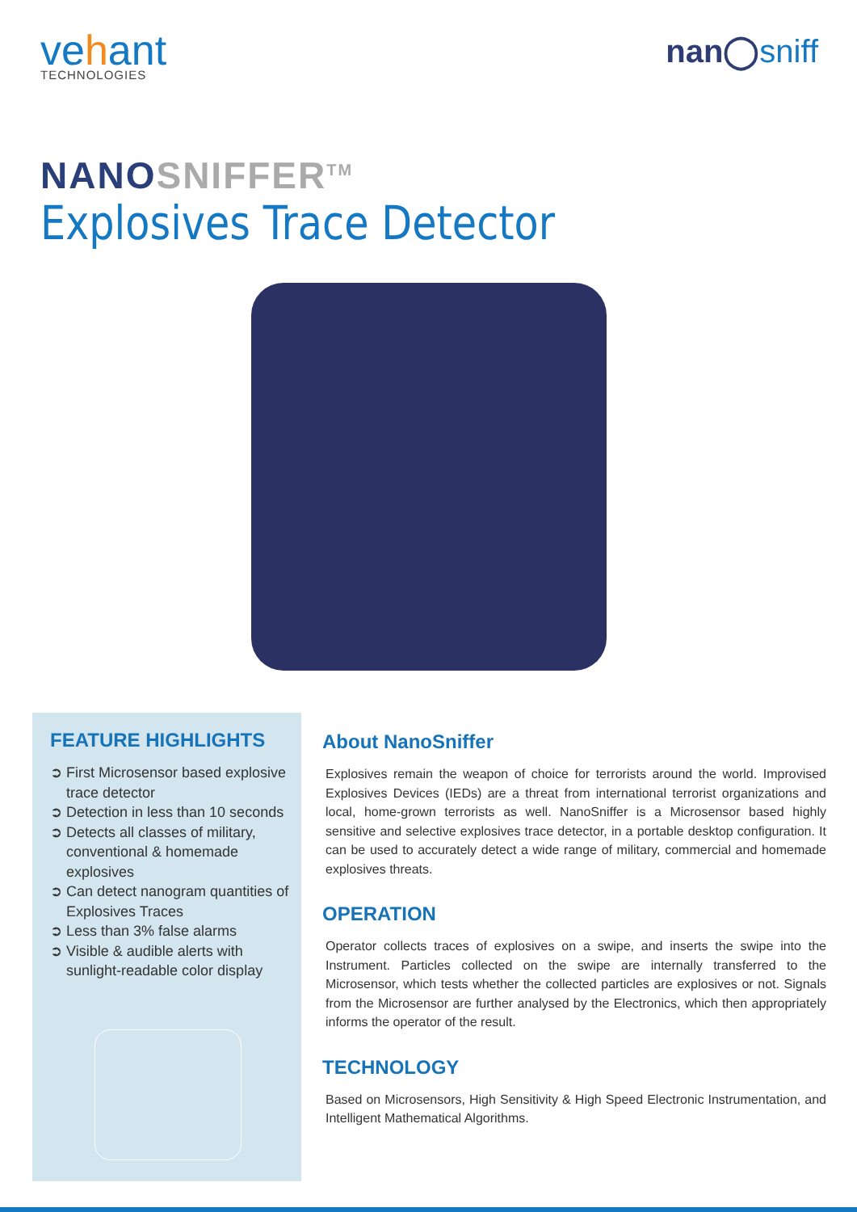vehant
TECHNOLOGIES
nan◯sniff
NANOSNIFFER<sup>TM</sup>
Explosives Trace Detector
FEATURE HIGHLIGHTS
➲ First Microsensor based explosive trace detector
➲ Detection in less than 10 seconds
➲ Detects all classes of military, conventional & homemade explosives
➲ Can detect nanogram quantities of Explosives Traces
➲ Less than 3% false alarms
➲ Visible & audible alerts with sunlight-readable color display
About NanoSniffer
Explosives remain the weapon of choice for terrorists around the world. Improvised Explosives Devices (IEDs) are a threat from international terrorist organizations and local, home-grown terrorists as well. NanoSniffer is a Microsensor based highly sensitive and selective explosives trace detector, in a portable desktop configuration. It can be used to accurately detect a wide range of military, commercial and homemade explosives threats.
OPERATION
Operator collects traces of explosives on a swipe, and inserts the swipe into the Instrument. Particles collected on the swipe are internally transferred to the Microsensor, which tests whether the collected particles are explosives or not. Signals from the Microsensor are further analysed by the Electronics, which then appropriately informs the operator of the result.
TECHNOLOGY
Based on Microsensors, High Sensitivity & High Speed Electronic Instrumentation, and Intelligent Mathematical Algorithms.